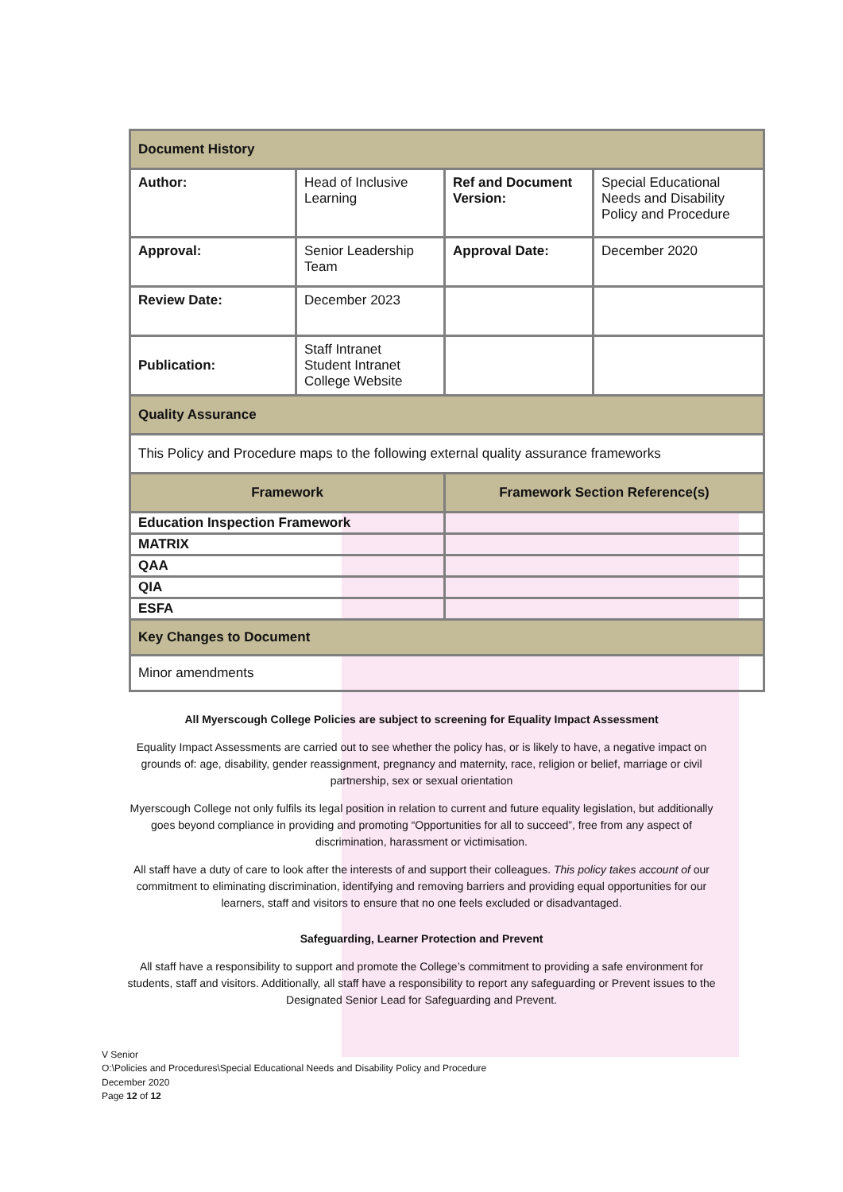| Document History | | | |
| Author: | Head of Inclusive Learning | Ref and Document Version: | Special Educational Needs and Disability Policy and Procedure |
| Approval: | Senior Leadership Team | Approval Date: | December 2020 |
| Review Date: | December 2023 | | |
| Publication: | Staff Intranet Student Intranet College Website | | |
| Quality Assurance | | | |
| This Policy and Procedure maps to the following external quality assurance frameworks | | | |
| Framework | | Framework Section Reference(s) | |
| Education Inspection Framework | | | |
| MATRIX | | | |
| QAA | | | |
| QIA | | | |
| ESFA | | | |
| Key Changes to Document | | | |
| Minor amendments | | | |
All Myerscough College Policies are subject to screening for Equality Impact Assessment
Equality Impact Assessments are carried out to see whether the policy has, or is likely to have, a negative impact on grounds of: age, disability, gender reassignment, pregnancy and maternity, race, religion or belief, marriage or civil partnership, sex or sexual orientation
Myerscough College not only fulfils its legal position in relation to current and future equality legislation, but additionally goes beyond compliance in providing and promoting “Opportunities for all to succeed”, free from any aspect of discrimination, harassment or victimisation.
All staff have a duty of care to look after the interests of and support their colleagues. This policy takes account of our commitment to eliminating discrimination, identifying and removing barriers and providing equal opportunities for our learners, staff and visitors to ensure that no one feels excluded or disadvantaged.
Safeguarding, Learner Protection and Prevent
All staff have a responsibility to support and promote the College’s commitment to providing a safe environment for students, staff and visitors. Additionally, all staff have a responsibility to report any safeguarding or Prevent issues to the Designated Senior Lead for Safeguarding and Prevent.
V Senior
O:\Policies and Procedures\Special Educational Needs and Disability Policy and Procedure
December 2020
Page 12 of 12